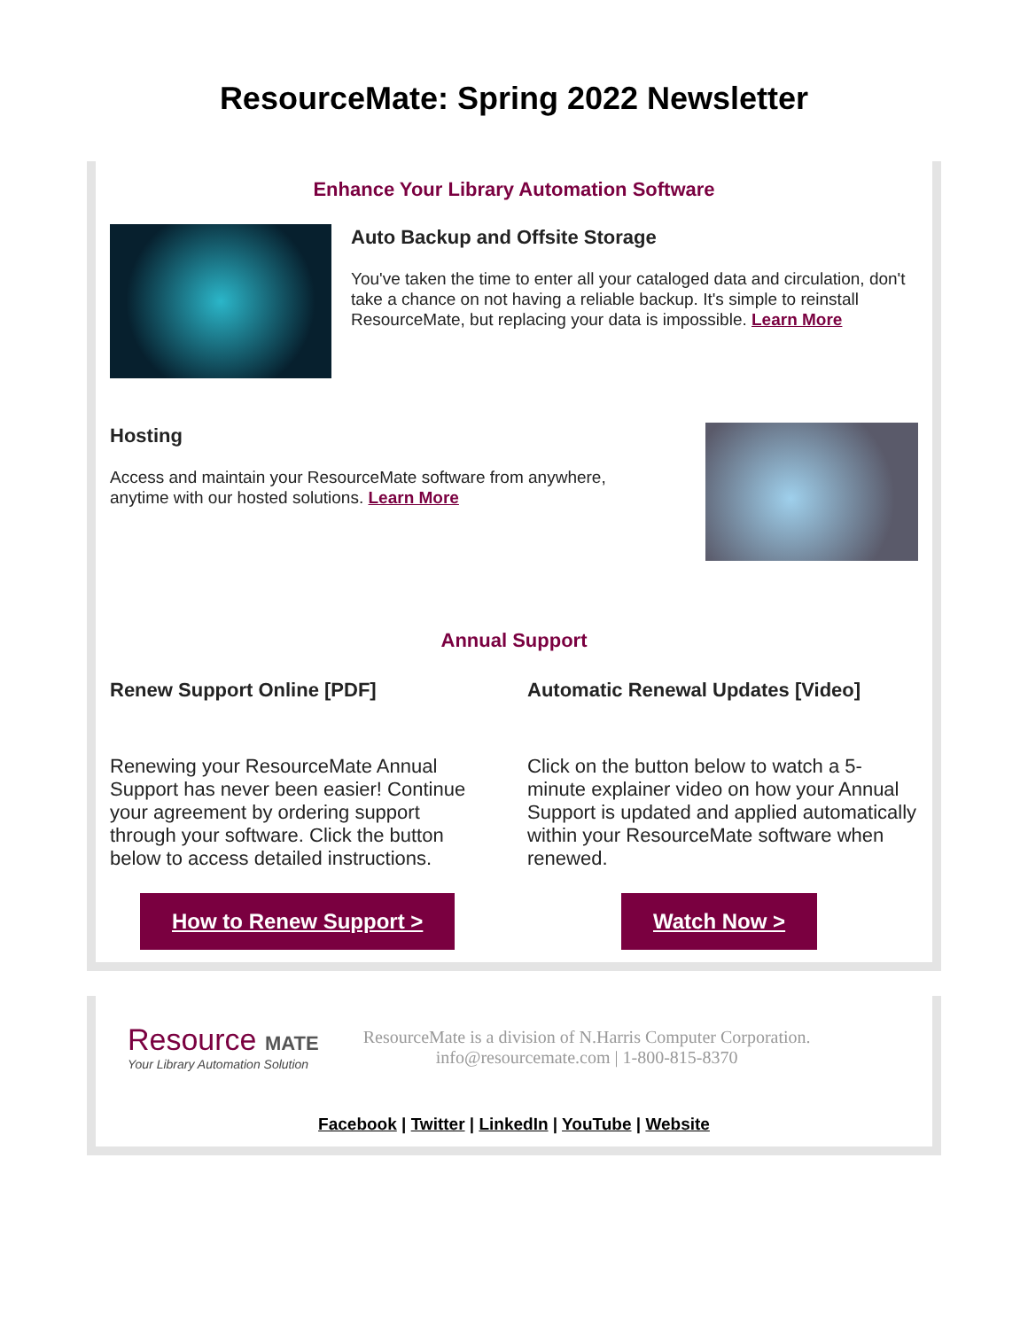ResourceMate: Spring 2022 Newsletter
Enhance Your Library Automation Software
Auto Backup and Offsite Storage
You've taken the time to enter all your cataloged data and circulation, don't take a chance on not having a reliable backup. It's simple to reinstall ResourceMate, but replacing your data is impossible. Learn More
Hosting
Access and maintain your ResourceMate software from anywhere, anytime with our hosted solutions. Learn More
Annual Support
Renew Support Online [PDF]
Renewing your ResourceMate Annual Support has never been easier! Continue your agreement by ordering support through your software. Click the button below to access detailed instructions.
How to Renew Support >
Automatic Renewal Updates [Video]
Click on the button below to watch a 5-minute explainer video on how your Annual Support is updated and applied automatically within your ResourceMate software when renewed.
Watch Now >
Resource MATE
Your Library Automation Solution
ResourceMate is a division of N.Harris Computer Corporation.
info@resourcemate.com | 1-800-815-8370
Facebook | Twitter | LinkedIn | YouTube | Website